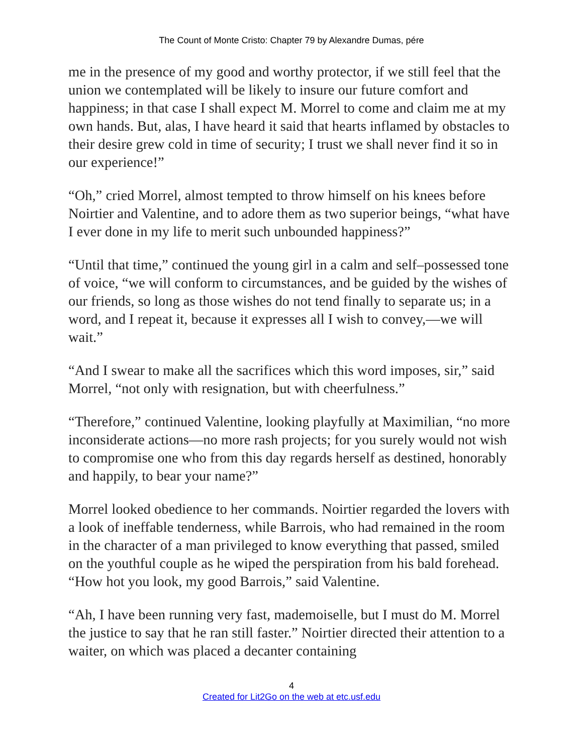The Count of Monte Cristo: Chapter 79 by Alexandre Dumas, pére
me in the presence of my good and worthy protector, if we still feel that the union we contemplated will be likely to insure our future comfort and happiness; in that case I shall expect M. Morrel to come and claim me at my own hands. But, alas, I have heard it said that hearts inflamed by obstacles to their desire grew cold in time of security; I trust we shall never find it so in our experience!”
“Oh,” cried Morrel, almost tempted to throw himself on his knees before Noirtier and Valentine, and to adore them as two superior beings, “what have I ever done in my life to merit such unbounded happiness?”
“Until that time,” continued the young girl in a calm and self–possessed tone of voice, “we will conform to circumstances, and be guided by the wishes of our friends, so long as those wishes do not tend finally to separate us; in a word, and I repeat it, because it expresses all I wish to convey,—we will wait.”
“And I swear to make all the sacrifices which this word imposes, sir,” said Morrel, “not only with resignation, but with cheerfulness.”
“Therefore,” continued Valentine, looking playfully at Maximilian, “no more inconsiderate actions—no more rash projects; for you surely would not wish to compromise one who from this day regards herself as destined, honorably and happily, to bear your name?”
Morrel looked obedience to her commands. Noirtier regarded the lovers with a look of ineffable tenderness, while Barrois, who had remained in the room in the character of a man privileged to know everything that passed, smiled on the youthful couple as he wiped the perspiration from his bald forehead. “How hot you look, my good Barrois,” said Valentine.
“Ah, I have been running very fast, mademoiselle, but I must do M. Morrel the justice to say that he ran still faster.” Noirtier directed their attention to a waiter, on which was placed a decanter containing
4
Created for Lit2Go on the web at etc.usf.edu